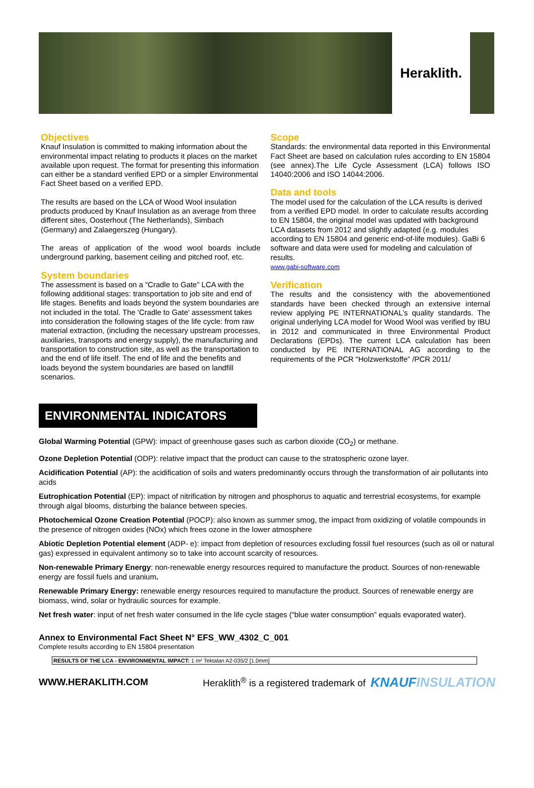Heraklith.
Objectives
Knauf Insulation is committed to making information about the environmental impact relating to products it places on the market available upon request. The format for presenting this information can either be a standard verified EPD or a simpler Environmental Fact Sheet based on a verified EPD.
The results are based on the LCA of Wood Wool insulation products produced by Knauf Insulation as an average from three different sites, Oosterhout (The Netherlands), Simbach (Germany) and Zalaegerszeg (Hungary).
The areas of application of the wood wool boards include underground parking, basement ceiling and pitched roof, etc.
System boundaries
The assessment is based on a “Cradle to Gate” LCA with the following additional stages: transportation to job site and end of life stages. Benefits and loads beyond the system boundaries are not included in the total. The 'Cradle to Gate' assessment takes into consideration the following stages of the life cycle: from raw material extraction, (including the necessary upstream processes, auxiliaries, transports and energy supply), the manufacturing and transportation to construction site, as well as the transportation to and the end of life itself. The end of life and the benefits and loads beyond the system boundaries are based on landfill scenarios.
Scope
Standards: the environmental data reported in this Environmental Fact Sheet are based on calculation rules according to EN 15804 (see annex).The Life Cycle Assessment (LCA) follows ISO 14040:2006 and ISO 14044:2006.
Data and tools
The model used for the calculation of the LCA results is derived from a verified EPD model. In order to calculate results according to EN 15804, the original model was updated with background LCA datasets from 2012 and slightly adapted (e.g. modules according to EN 15804 and generic end-of-life modules). GaBi 6 software and data were used for modeling and calculation of results.
www.gabi-software.com
Verification
The results and the consistency with the abovementioned standards have been checked through an extensive internal review applying PE INTERNATIONAL’s quality standards. The original underlying LCA model for Wood Wool was verified by IBU in 2012 and communicated in three Environmental Product Declarations (EPDs). The current LCA calculation has been conducted by PE INTERNATIONAL AG according to the requirements of the PCR “Holzwerkstoffe” /PCR 2011/
ENVIRONMENTAL INDICATORS
Global Warming Potential (GPW): impact of greenhouse gases such as carbon dioxide (CO<sub>2</sub>) or methane.
Ozone Depletion Potential (ODP): relative impact that the product can cause to the stratospheric ozone layer.
Acidification Potential (AP): the acidification of soils and waters predominantly occurs through the transformation of air pollutants into acids
Eutrophication Potential (EP): impact of nitrification by nitrogen and phosphorus to aquatic and terrestrial ecosystems, for example through algal blooms, disturbing the balance between species.
Photochemical Ozone Creation Potential (POCP): also known as summer smog, the impact from oxidizing of volatile compounds in the presence of nitrogen oxides (NOx) which frees ozone in the lower atmosphere
Abiotic Depletion Potential element (ADP- e): impact from depletion of resources excluding fossil fuel resources (such as oil or natural gas) expressed in equivalent antimony so to take into account scarcity of resources.
Non-renewable Primary Energy: non-renewable energy resources required to manufacture the product. Sources of non-renewable energy are fossil fuels and uranium.
Renewable Primary Energy: renewable energy resources required to manufacture the product. Sources of renewable energy are biomass, wind, solar or hydraulic sources for example.
Net fresh water: input of net fresh water consumed in the life cycle stages (“blue water consumption” equals evaporated water).
Annex to Environmental Fact Sheet N° EFS_WW_4302_C_001
Complete results according to EN 15804 presentation
| RESULTS OF THE LCA - ENVIRONMENTAL IMPACT: 1 m² Tektalan A2-035/2 [1.0mm] |
WWW.HERAKLITH.COM Heraklith<sup>®</sup> is a registered trademark of KNAUFINSULATION